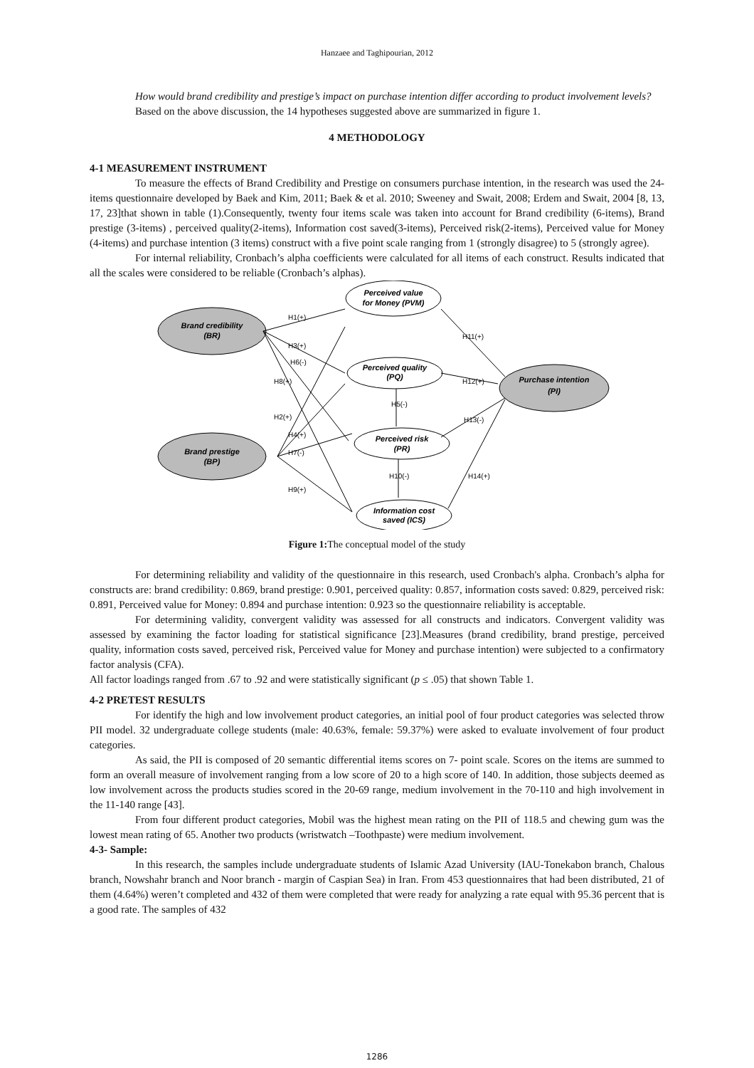Hanzaee and Taghipourian, 2012
How would brand credibility and prestige’s impact on purchase intention differ according to product involvement levels?
Based on the above discussion, the 14 hypotheses suggested above are summarized in figure 1.
4 METHODOLOGY
4-1 MEASUREMENT INSTRUMENT
To measure the effects of Brand Credibility and Prestige on consumers purchase intention, in the research was used the 24-items questionnaire developed by Baek and Kim, 2011; Baek & et al. 2010; Sweeney and Swait, 2008; Erdem and Swait, 2004 [8, 13, 17, 23]that shown in table (1).Consequently, twenty four items scale was taken into account for Brand credibility (6-items), Brand prestige (3-items) , perceived quality(2-items), Information cost saved(3-items), Perceived risk(2-items), Perceived value for Money (4-items) and purchase intention (3 items) construct with a five point scale ranging from 1 (strongly disagree) to 5 (strongly agree).
For internal reliability, Cronbach’s alpha coefficients were calculated for all items of each construct. Results indicated that all the scales were considered to be reliable (Cronbach’s alphas).
Perceived value
for Money (PVM)
Brand credibility
(BR)
Perceived quality
(PQ)
Purchase intention
(PI)
Perceived risk
(PR)
Brand prestige
(BP)
Information cost
saved (ICS)
H1(+)
H3(+)
H6(-)
H8(+)
H11(+)
H12(+)
H5(-)
H2(+)
H13(-)
H4(+)
H7(-)
H10(-)
H14(+)
H9(+)
Figure 1: The conceptual model of the study
For determining reliability and validity of the questionnaire in this research, used Cronbach's alpha. Cronbach’s alpha for constructs are: brand credibility: 0.869, brand prestige: 0.901, perceived quality: 0.857, information costs saved: 0.829, perceived risk: 0.891, Perceived value for Money: 0.894 and purchase intention: 0.923 so the questionnaire reliability is acceptable.
For determining validity, convergent validity was assessed for all constructs and indicators. Convergent validity was assessed by examining the factor loading for statistical significance [23].Measures (brand credibility, brand prestige, perceived quality, information costs saved, perceived risk, Perceived value for Money and purchase intention) were subjected to a confirmatory factor analysis (CFA).
All factor loadings ranged from .67 to .92 and were statistically significant (p ≤ .05) that shown Table 1.
4-2 PRETEST RESULTS
For identify the high and low involvement product categories, an initial pool of four product categories was selected throw PII model. 32 undergraduate college students (male: 40.63%, female: 59.37%) were asked to evaluate involvement of four product categories.
As said, the PII is composed of 20 semantic differential items scores on 7- point scale. Scores on the items are summed to form an overall measure of involvement ranging from a low score of 20 to a high score of 140. In addition, those subjects deemed as low involvement across the products studies scored in the 20-69 range, medium involvement in the 70-110 and high involvement in the 11-140 range [43].
From four different product categories, Mobil was the highest mean rating on the PII of 118.5 and chewing gum was the lowest mean rating of 65. Another two products (wristwatch –Toothpaste) were medium involvement.
4-3- Sample:
In this research, the samples include undergraduate students of Islamic Azad University (IAU-Tonekabon branch, Chalous branch, Nowshahr branch and Noor branch - margin of Caspian Sea) in Iran. From 453 questionnaires that had been distributed, 21 of them (4.64%) weren’t completed and 432 of them were completed that were ready for analyzing a rate equal with 95.36 percent that is a good rate. The samples of 432
1286